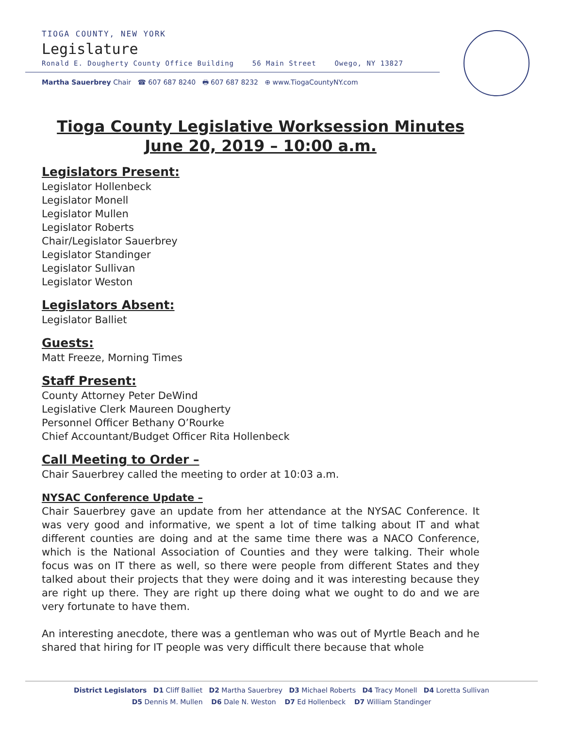TIOGA COUNTY, NEW YORK
Legislature
Ronald E. Dougherty County Office Building 56 Main Street Owego, NY 13827
Martha Sauerbrey Chair ☎ 607 687 8240 🖶 607 687 8232 ⊕ www.TiogaCountyNY.com
Tioga County Legislative Worksession Minutes
June 20, 2019 – 10:00 a.m.
Legislators Present:
Legislator Hollenbeck
Legislator Monell
Legislator Mullen
Legislator Roberts
Chair/Legislator Sauerbrey
Legislator Standinger
Legislator Sullivan
Legislator Weston
Legislators Absent:
Legislator Balliet
Guests:
Matt Freeze, Morning Times
Staff Present:
County Attorney Peter DeWind
Legislative Clerk Maureen Dougherty
Personnel Officer Bethany O’Rourke
Chief Accountant/Budget Officer Rita Hollenbeck
Call Meeting to Order –
Chair Sauerbrey called the meeting to order at 10:03 a.m.
NYSAC Conference Update –
Chair Sauerbrey gave an update from her attendance at the NYSAC Conference. It was very good and informative, we spent a lot of time talking about IT and what different counties are doing and at the same time there was a NACO Conference, which is the National Association of Counties and they were talking. Their whole focus was on IT there as well, so there were people from different States and they talked about their projects that they were doing and it was interesting because they are right up there. They are right up there doing what we ought to do and we are very fortunate to have them.
An interesting anecdote, there was a gentleman who was out of Myrtle Beach and he shared that hiring for IT people was very difficult there because that whole
District Legislators D1 Cliff Balliet D2 Martha Sauerbrey D3 Michael Roberts D4 Tracy Monell D4 Loretta Sullivan
D5 Dennis M. Mullen D6 Dale N. Weston D7 Ed Hollenbeck D7 William Standinger